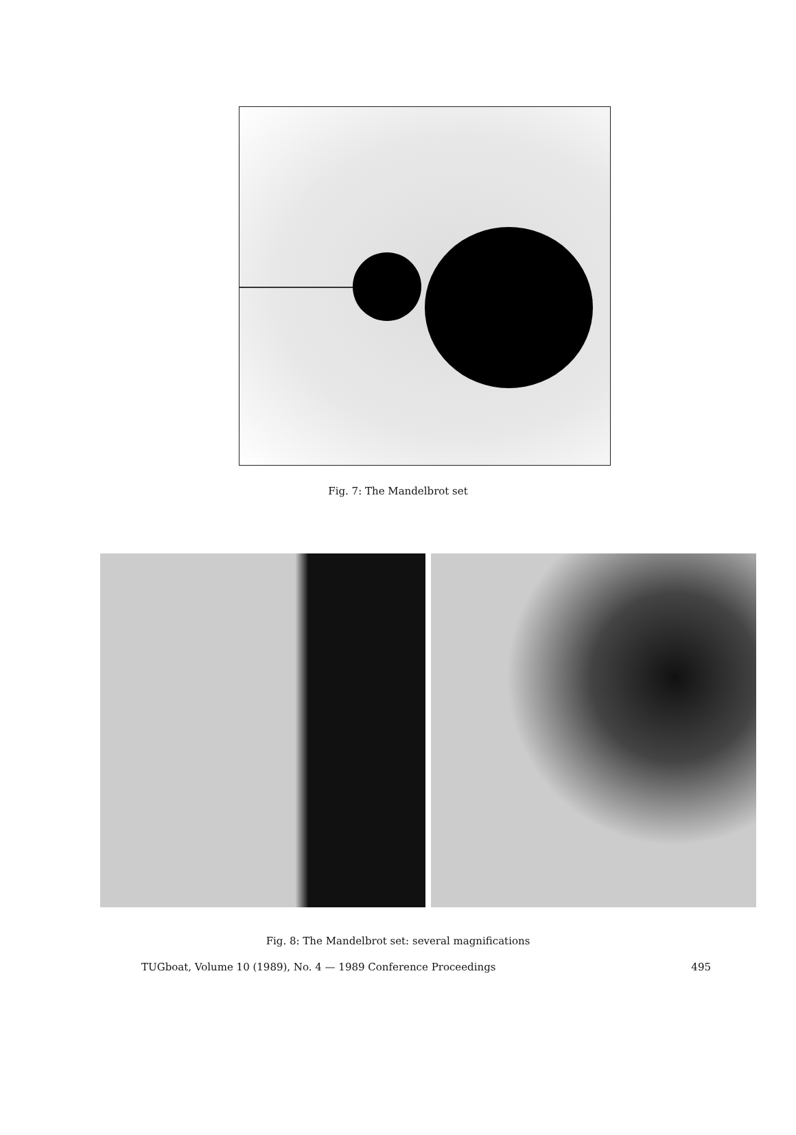Fig. 7: The Mandelbrot set
Fig. 8: The Mandelbrot set: several magnifications
TUGboat, Volume 10 (1989), No. 4 — 1989 Conference Proceedings 495